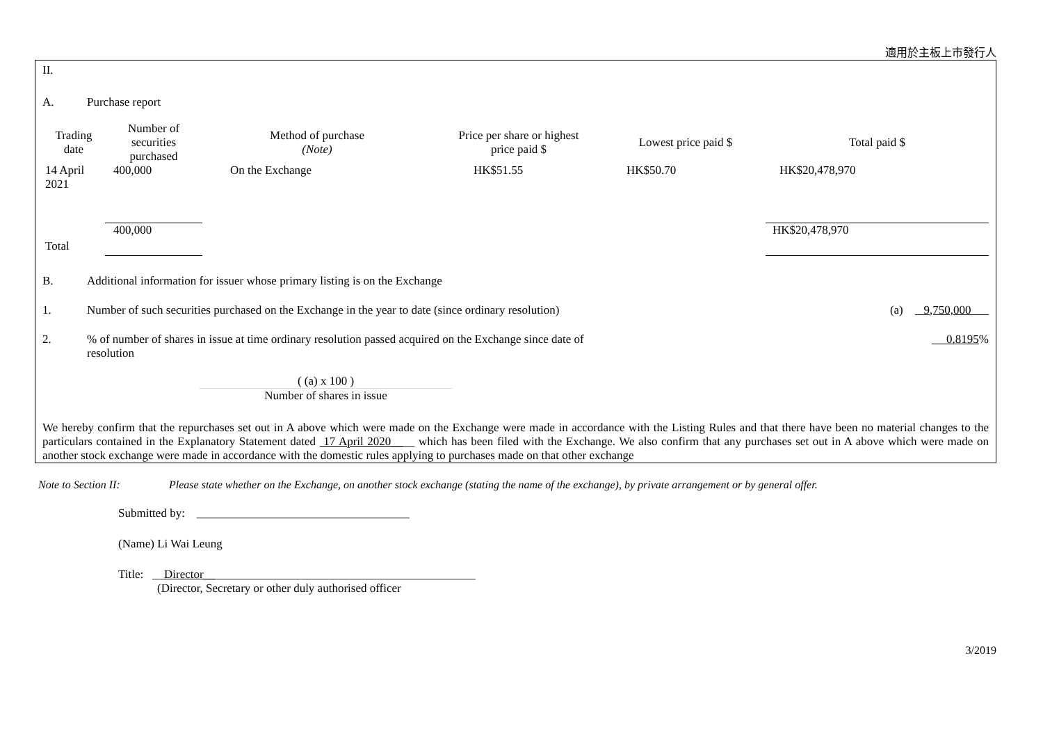適用於主板上市發行人
II.
A. Purchase report
| Trading date | Number of securities purchased | Method of purchase (Note) | Price per share or highest price paid $ | Lowest price paid $ | Total paid $ |
| --- | --- | --- | --- | --- | --- |
| 14 April 2021 | 400,000 | On the Exchange | HK$51.55 | HK$50.70 | HK$20,478,970 |
| Total | 400,000 | | | | HK$20,478,970 |
B. Additional information for issuer whose primary listing is on the Exchange
1. Number of such securities purchased on the Exchange in the year to date (since ordinary resolution) (a) 9,750,000
2.% of number of shares in issue at time ordinary resolution passed acquired on the Exchange since date of resolution 0.8195%
( (a) x 100 )
Number of shares in issue
We hereby confirm that the repurchases set out in A above which were made on the Exchange were made in accordance with the Listing Rules and that there have been no material changes to the particulars contained in the Explanatory Statement dated 17 April 2020____ which has been filed with the Exchange. We also confirm that any purchases set out in A above which were made on another stock exchange were made in accordance with the domestic rules applying to purchases made on that other exchange
Note to Section II: Please state whether on the Exchange, on another stock exchange (stating the name of the exchange), by private arrangement or by general offer.
Submitted by: ____________________________________
(Name) Li Wai Leung
Title: __Director______________________________________________
(Director, Secretary or other duly authorised officer
3/2019